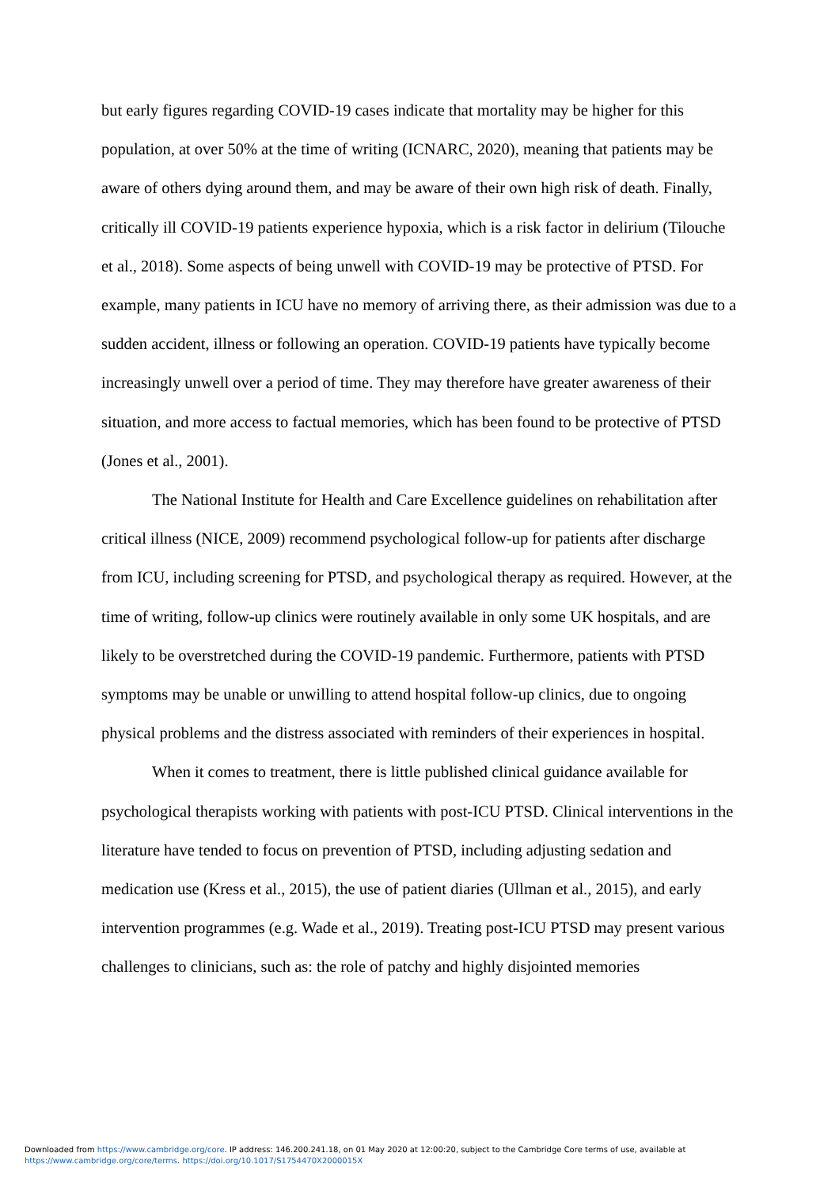but early figures regarding COVID-19 cases indicate that mortality may be higher for this population, at over 50% at the time of writing (ICNARC, 2020), meaning that patients may be aware of others dying around them, and may be aware of their own high risk of death. Finally, critically ill COVID-19 patients experience hypoxia, which is a risk factor in delirium (Tilouche et al., 2018). Some aspects of being unwell with COVID-19 may be protective of PTSD. For example, many patients in ICU have no memory of arriving there, as their admission was due to a sudden accident, illness or following an operation. COVID-19 patients have typically become increasingly unwell over a period of time. They may therefore have greater awareness of their situation, and more access to factual memories, which has been found to be protective of PTSD (Jones et al., 2001).
The National Institute for Health and Care Excellence guidelines on rehabilitation after critical illness (NICE, 2009) recommend psychological follow-up for patients after discharge from ICU, including screening for PTSD, and psychological therapy as required. However, at the time of writing, follow-up clinics were routinely available in only some UK hospitals, and are likely to be overstretched during the COVID-19 pandemic. Furthermore, patients with PTSD symptoms may be unable or unwilling to attend hospital follow-up clinics, due to ongoing physical problems and the distress associated with reminders of their experiences in hospital.
When it comes to treatment, there is little published clinical guidance available for psychological therapists working with patients with post-ICU PTSD. Clinical interventions in the literature have tended to focus on prevention of PTSD, including adjusting sedation and medication use (Kress et al., 2015), the use of patient diaries (Ullman et al., 2015), and early intervention programmes (e.g. Wade et al., 2019). Treating post-ICU PTSD may present various challenges to clinicians, such as: the role of patchy and highly disjointed memories
Downloaded from https://www.cambridge.org/core. IP address: 146.200.241.18, on 01 May 2020 at 12:00:20, subject to the Cambridge Core terms of use, available at
https://www.cambridge.org/core/terms. https://doi.org/10.1017/S1754470X2000015X